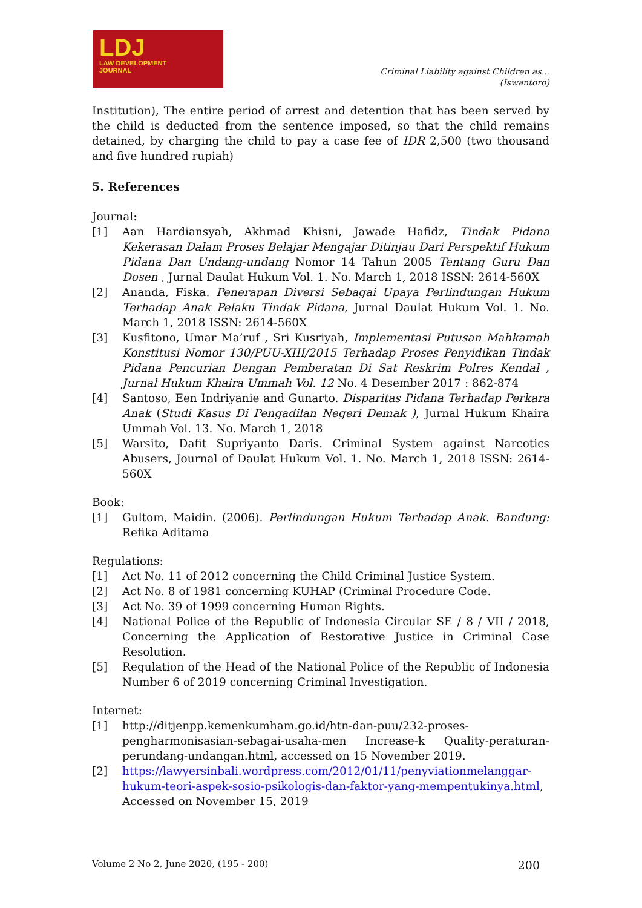LDJ
LAW DEVELOPMENT
JOURNAL
Criminal Liability against Children as...
(Iswantoro)
Institution), The entire period of arrest and detention that has been served by the child is deducted from the sentence imposed, so that the child remains detained, by charging the child to pay a case fee of IDR 2,500 (two thousand and five hundred rupiah)
5. References
Journal:
[1] Aan Hardiansyah, Akhmad Khisni, Jawade Hafidz, Tindak Pidana Kekerasan Dalam Proses Belajar Mengajar Ditinjau Dari Perspektif Hukum Pidana Dan Undang-undang Nomor 14 Tahun 2005 Tentang Guru Dan Dosen , Jurnal Daulat Hukum Vol. 1. No. March 1, 2018 ISSN: 2614-560X
[2] Ananda, Fiska. Penerapan Diversi Sebagai Upaya Perlindungan Hukum Terhadap Anak Pelaku Tindak Pidana, Jurnal Daulat Hukum Vol. 1. No. March 1, 2018 ISSN: 2614-560X
[3] Kusfitono, Umar Ma’ruf , Sri Kusriyah, Implementasi Putusan Mahkamah Konstitusi Nomor 130/PUU-XIII/2015 Terhadap Proses Penyidikan Tindak Pidana Pencurian Dengan Pemberatan Di Sat Reskrim Polres Kendal , Jurnal Hukum Khaira Ummah Vol. 12 No. 4 Desember 2017 : 862-874
[4] Santoso, Een Indriyanie and Gunarto. Disparitas Pidana Terhadap Perkara Anak (Studi Kasus Di Pengadilan Negeri Demak ), Jurnal Hukum Khaira Ummah Vol. 13. No. March 1, 2018
[5] Warsito, Dafit Supriyanto Daris. Criminal System against Narcotics Abusers, Journal of Daulat Hukum Vol. 1. No. March 1, 2018 ISSN: 2614-560X
Book:
[1] Gultom, Maidin. (2006). Perlindungan Hukum Terhadap Anak. Bandung: Refika Aditama
Regulations:
[1] Act No. 11 of 2012 concerning the Child Criminal Justice System.
[2] Act No. 8 of 1981 concerning KUHAP (Criminal Procedure Code.
[3] Act No. 39 of 1999 concerning Human Rights.
[4] National Police of the Republic of Indonesia Circular SE / 8 / VII / 2018, Concerning the Application of Restorative Justice in Criminal Case Resolution.
[5] Regulation of the Head of the National Police of the Republic of Indonesia Number 6 of 2019 concerning Criminal Investigation.
Internet:
[1] http://ditjenpp.kemenkumham.go.id/htn-dan-puu/232-proses-pengharmonisasian-sebagai-usaha-men Increase-k Quality-peraturan-perundang-undangan.html, accessed on 15 November 2019.
[2] https://lawyersinbali.wordpress.com/2012/01/11/penyviationmelanggar-hukum-teori-aspek-sosio-psikologis-dan-faktor-yang-mempentukinya.html, Accessed on November 15, 2019
Volume 2 No 2, June 2020, (195 - 200) 200